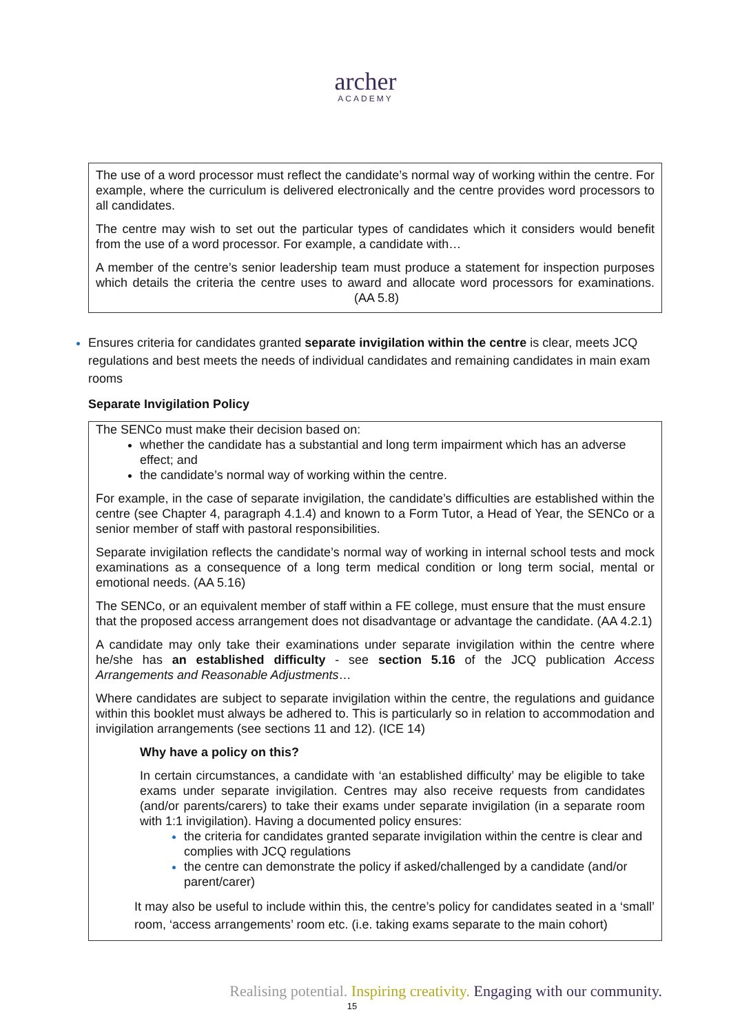archer
ACADEMY
The use of a word processor must reflect the candidate’s normal way of working within the centre. For example, where the curriculum is delivered electronically and the centre provides word processors to all candidates.
The centre may wish to set out the particular types of candidates which it considers would benefit from the use of a word processor. For example, a candidate with…
A member of the centre’s senior leadership team must produce a statement for inspection purposes which details the criteria the centre uses to award and allocate word processors for examinations. (AA 5.8)
Ensures criteria for candidates granted separate invigilation within the centre is clear, meets JCQ regulations and best meets the needs of individual candidates and remaining candidates in main exam rooms
Separate Invigilation Policy
The SENCo must make their decision based on:
whether the candidate has a substantial and long term impairment which has an adverse effect; and
the candidate’s normal way of working within the centre.
For example, in the case of separate invigilation, the candidate’s difficulties are established within the centre (see Chapter 4, paragraph 4.1.4) and known to a Form Tutor, a Head of Year, the SENCo or a senior member of staff with pastoral responsibilities.
Separate invigilation reflects the candidate’s normal way of working in internal school tests and mock examinations as a consequence of a long term medical condition or long term social, mental or emotional needs. (AA 5.16)
The SENCo, or an equivalent member of staff within a FE college, must ensure that the must ensure that the proposed access arrangement does not disadvantage or advantage the candidate. (AA 4.2.1)
A candidate may only take their examinations under separate invigilation within the centre where he/she has an established difficulty - see section 5.16 of the JCQ publication Access Arrangements and Reasonable Adjustments…
Where candidates are subject to separate invigilation within the centre, the regulations and guidance within this booklet must always be adhered to. This is particularly so in relation to accommodation and invigilation arrangements (see sections 11 and 12). (ICE 14)
Why have a policy on this?
In certain circumstances, a candidate with ‘an established difficulty’ may be eligible to take exams under separate invigilation. Centres may also receive requests from candidates (and/or parents/carers) to take their exams under separate invigilation (in a separate room with 1:1 invigilation). Having a documented policy ensures:
the criteria for candidates granted separate invigilation within the centre is clear and complies with JCQ regulations
the centre can demonstrate the policy if asked/challenged by a candidate (and/or parent/carer)
It may also be useful to include within this, the centre’s policy for candidates seated in a ‘small’ room, ‘access arrangements’ room etc. (i.e. taking exams separate to the main cohort)
Realising potential. Inspiring creativity. Engaging with our community.
15